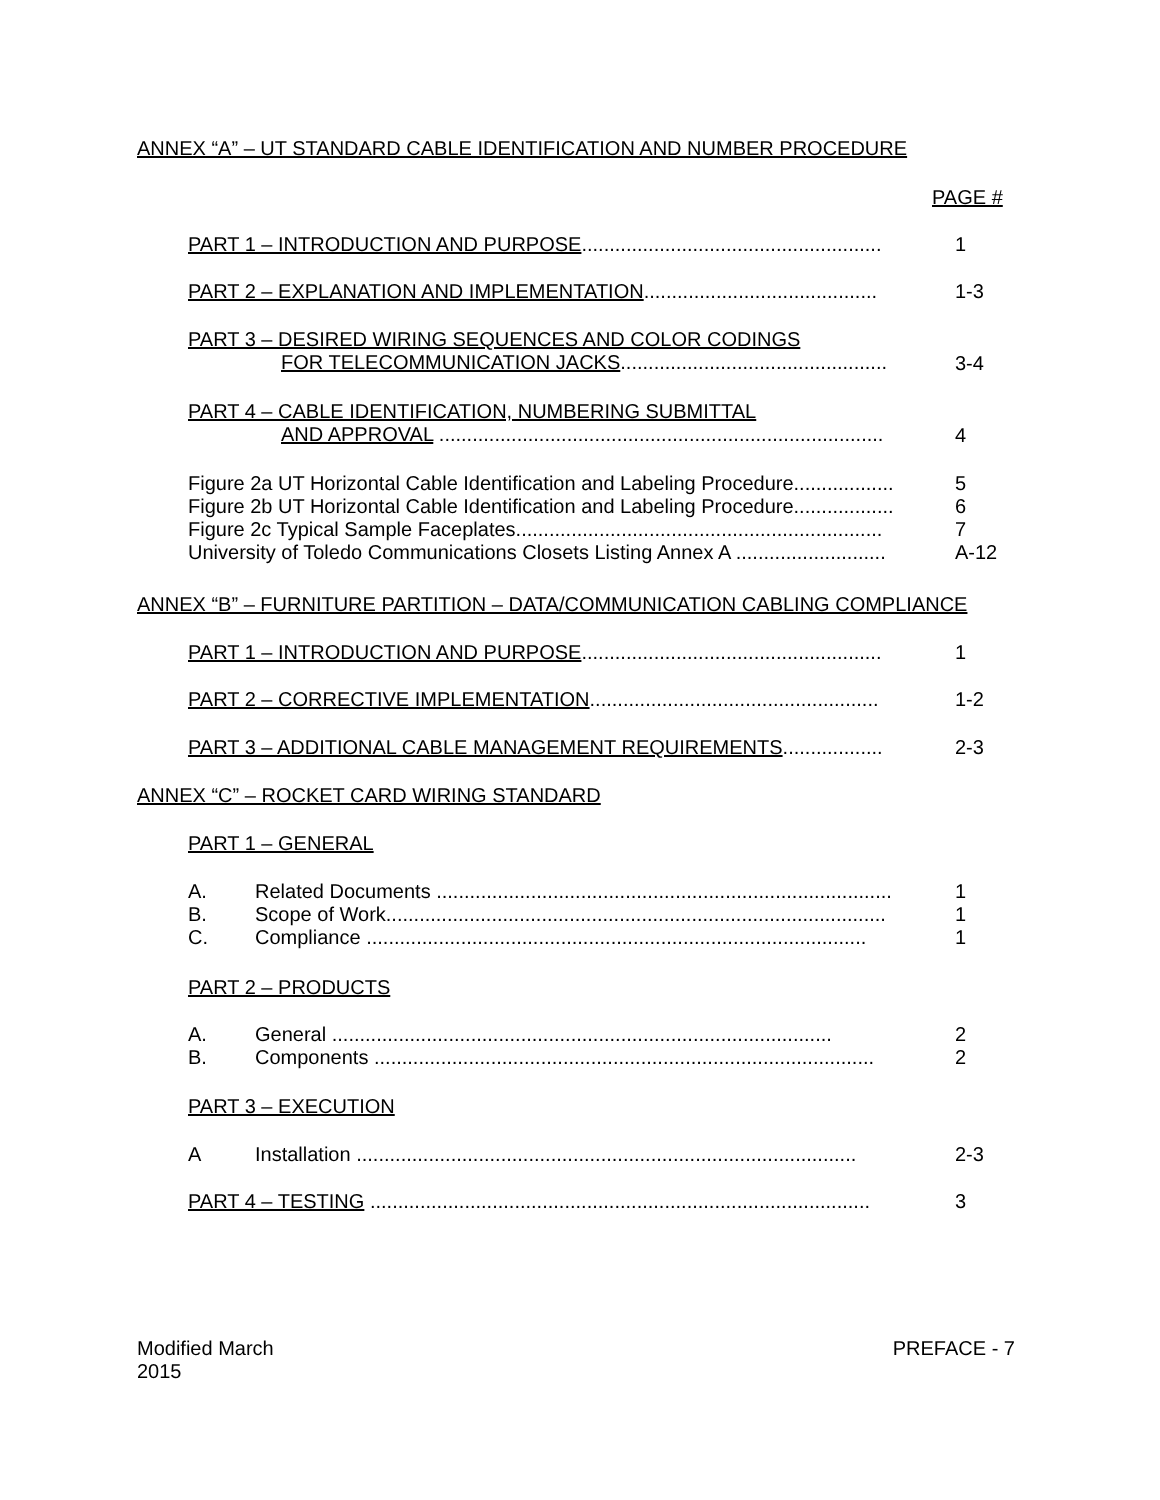ANNEX “A” – UT STANDARD CABLE IDENTIFICATION AND NUMBER PROCEDURE
PAGE #
PART 1 – INTRODUCTION AND PURPOSE...................................................... 1
PART 2 – EXPLANATION AND IMPLEMENTATION.......................................... 1-3
PART 3 – DESIRED WIRING SEQUENCES AND COLOR CODINGS
FOR TELECOMMUNICATION JACKS................................................ 3-4
PART 4 – CABLE IDENTIFICATION, NUMBERING SUBMITTAL
AND APPROVAL ................................................................................ 4
Figure 2a UT Horizontal Cable Identification and Labeling Procedure..................
Figure 2b UT Horizontal Cable Identification and Labeling Procedure..................
Figure 2c Typical Sample Faceplates..................................................................
University of Toledo Communications Closets Listing Annex A ........................... 5
6
7
A-12
ANNEX “B” – FURNITURE PARTITION – DATA/COMMUNICATION CABLING COMPLIANCE
PART 1 – INTRODUCTION AND PURPOSE...................................................... 1
PART 2 – CORRECTIVE IMPLEMENTATION.................................................... 1-2
PART 3 – ADDITIONAL CABLE MANAGEMENT REQUIREMENTS.................. 2-3
ANNEX “C” – ROCKET CARD WIRING STANDARD
PART 1 – GENERAL
A. Related Documents ..................................................................................
B. Scope of Work..........................................................................................
C. Compliance .......................................................................................... 1
1
1
PART 2 – PRODUCTS
A. General ..........................................................................................
B. Components .......................................................................................... 2
2
PART 3 – EXECUTION
A Installation .......................................................................................... 2-3
PART 4 – TESTING .......................................................................................... 3
Modified March
2015 PREFACE - 7